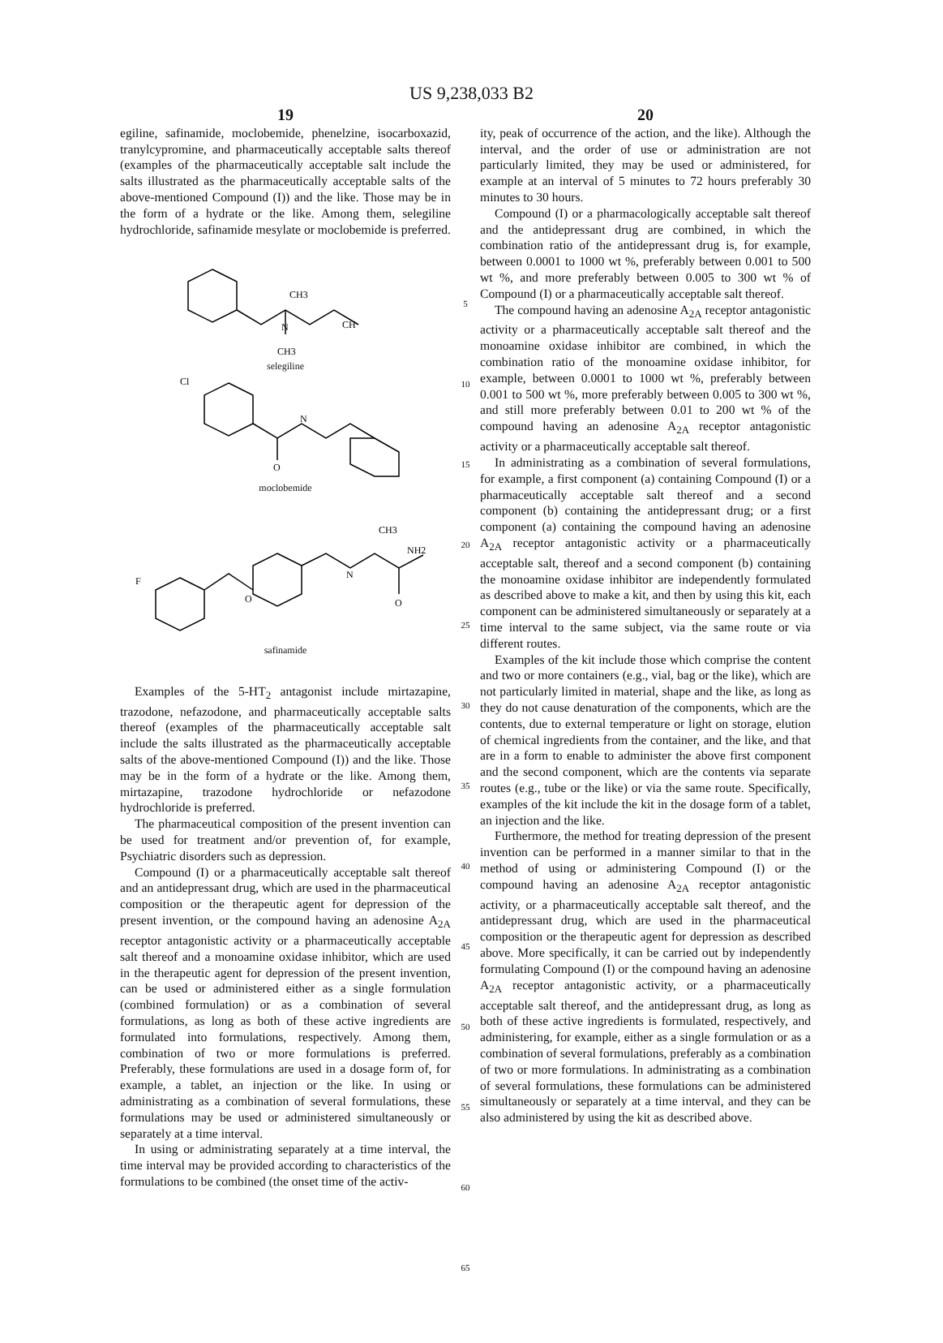US 9,238,033 B2
19
egiline, safinamide, moclobemide, phenelzine, isocarboxazid, tranylcypromine, and pharmaceutically acceptable salts thereof (examples of the pharmaceutically acceptable salt include the salts illustrated as the pharmaceutically acceptable salts of the above-mentioned Compound (I)) and the like. Those may be in the form of a hydrate or the like. Among them, selegiline hydrochloride, safinamide mesylate or moclobemide is preferred.
CH
CH3
N
CH3
selegiline
O
N
Cl
moclobemide
F
O
N
O
NH2
CH3
safinamide
Examples of the 5-HT<sub>2</sub> antagonist include mirtazapine, trazodone, nefazodone, and pharmaceutically acceptable salts thereof (examples of the pharmaceutically acceptable salt include the salts illustrated as the pharmaceutically acceptable salts of the above-mentioned Compound (I)) and the like. Those may be in the form of a hydrate or the like. Among them, mirtazapine, trazodone hydrochloride or nefazodone hydrochloride is preferred.
The pharmaceutical composition of the present invention can be used for treatment and/or prevention of, for example, Psychiatric disorders such as depression.
Compound (I) or a pharmaceutically acceptable salt thereof and an antidepressant drug, which are used in the pharmaceutical composition or the therapeutic agent for depression of the present invention, or the compound having an adenosine A<sub>2A</sub> receptor antagonistic activity or a pharmaceutically acceptable salt thereof and a monoamine oxidase inhibitor, which are used in the therapeutic agent for depression of the present invention, can be used or administered either as a single formulation (combined formulation) or as a combination of several formulations, as long as both of these active ingredients are formulated into formulations, respectively. Among them, combination of two or more formulations is preferred. Preferably, these formulations are used in a dosage form of, for example, a tablet, an injection or the like. In using or administrating as a combination of several formulations, these formulations may be used or administered simultaneously or separately at a time interval.
In using or administrating separately at a time interval, the time interval may be provided according to characteristics of the formulations to be combined (the onset time of the activ-
5
10
15
20
25
30
35
40
45
50
55
60
65
20
ity, peak of occurrence of the action, and the like). Although the interval, and the order of use or administration are not particularly limited, they may be used or administered, for example at an interval of 5 minutes to 72 hours preferably 30 minutes to 30 hours.
Compound (I) or a pharmacologically acceptable salt thereof and the antidepressant drug are combined, in which the combination ratio of the antidepressant drug is, for example, between 0.0001 to 1000 wt %, preferably between 0.001 to 500 wt %, and more preferably between 0.005 to 300 wt % of Compound (I) or a pharmaceutically acceptable salt thereof.
The compound having an adenosine A<sub>2A</sub> receptor antagonistic activity or a pharmaceutically acceptable salt thereof and the monoamine oxidase inhibitor are combined, in which the combination ratio of the monoamine oxidase inhibitor, for example, between 0.0001 to 1000 wt %, preferably between 0.001 to 500 wt %, more preferably between 0.005 to 300 wt %, and still more preferably between 0.01 to 200 wt % of the compound having an adenosine A<sub>2A</sub> receptor antagonistic activity or a pharmaceutically acceptable salt thereof.
In administrating as a combination of several formulations, for example, a first component (a) containing Compound (I) or a pharmaceutically acceptable salt thereof and a second component (b) containing the antidepressant drug; or a first component (a) containing the compound having an adenosine A<sub>2A</sub> receptor antagonistic activity or a pharmaceutically acceptable salt, thereof and a second component (b) containing the monoamine oxidase inhibitor are independently formulated as described above to make a kit, and then by using this kit, each component can be administered simultaneously or separately at a time interval to the same subject, via the same route or via different routes.
Examples of the kit include those which comprise the content and two or more containers (e.g., vial, bag or the like), which are not particularly limited in material, shape and the like, as long as they do not cause denaturation of the components, which are the contents, due to external temperature or light on storage, elution of chemical ingredients from the container, and the like, and that are in a form to enable to administer the above first component and the second component, which are the contents via separate routes (e.g., tube or the like) or via the same route. Specifically, examples of the kit include the kit in the dosage form of a tablet, an injection and the like.
Furthermore, the method for treating depression of the present invention can be performed in a manner similar to that in the method of using or administering Compound (I) or the compound having an adenosine A<sub>2A</sub> receptor antagonistic activity, or a pharmaceutically acceptable salt thereof, and the antidepressant drug, which are used in the pharmaceutical composition or the therapeutic agent for depression as described above. More specifically, it can be carried out by independently formulating Compound (I) or the compound having an adenosine A<sub>2A</sub> receptor antagonistic activity, or a pharmaceutically acceptable salt thereof, and the antidepressant drug, as long as both of these active ingredients is formulated, respectively, and administering, for example, either as a single formulation or as a combination of several formulations, preferably as a combination of two or more formulations. In administrating as a combination of several formulations, these formulations can be administered simultaneously or separately at a time interval, and they can be also administered by using the kit as described above.